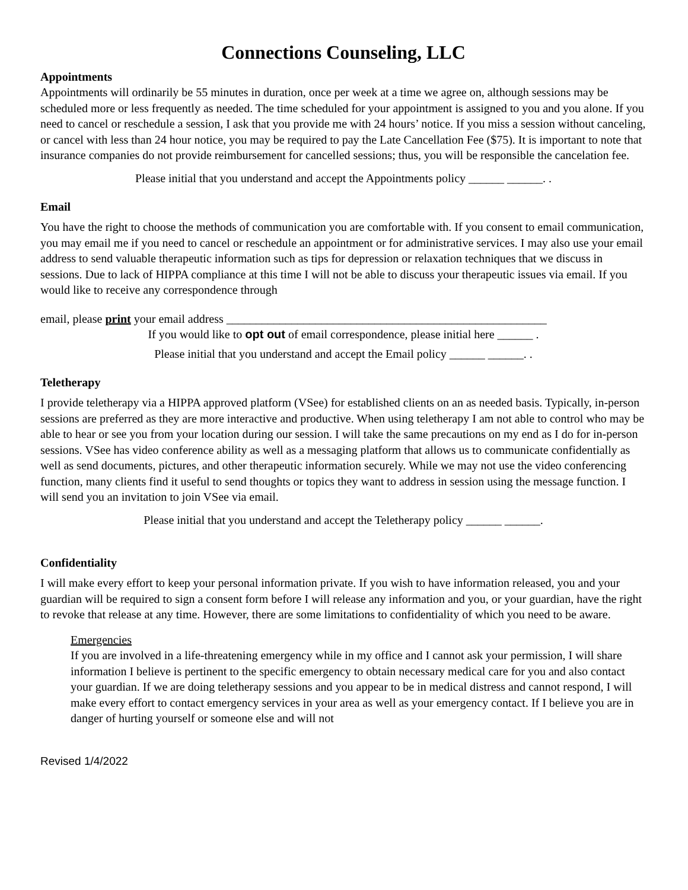Connections Counseling, LLC
Appointments
Appointments will ordinarily be 55 minutes in duration, once per week at a time we agree on, although sessions may be scheduled more or less frequently as needed. The time scheduled for your appointment is assigned to you and you alone. If you need to cancel or reschedule a session, I ask that you provide me with 24 hours’ notice. If you miss a session without canceling, or cancel with less than 24 hour notice, you may be required to pay the Late Cancellation Fee ($75). It is important to note that insurance companies do not provide reimbursement for cancelled sessions; thus, you will be responsible the cancelation fee.
Please initial that you understand and accept the Appointments policy ______ ______. .
Email
You have the right to choose the methods of communication you are comfortable with. If you consent to email communication, you may email me if you need to cancel or reschedule an appointment or for administrative services. I may also use your email address to send valuable therapeutic information such as tips for depression or relaxation techniques that we discuss in sessions. Due to lack of HIPPA compliance at this time I will not be able to discuss your therapeutic issues via email. If you would like to receive any correspondence through
email, please print your email address ______________________________________________________
If you would like to opt out of email correspondence, please initial here ______ .
Please initial that you understand and accept the Email policy ______ ______. .
Teletherapy
I provide teletherapy via a HIPPA approved platform (VSee) for established clients on an as needed basis. Typically, in-person sessions are preferred as they are more interactive and productive. When using teletherapy I am not able to control who may be able to hear or see you from your location during our session. I will take the same precautions on my end as I do for in-person sessions. VSee has video conference ability as well as a messaging platform that allows us to communicate confidentially as well as send documents, pictures, and other therapeutic information securely. While we may not use the video conferencing function, many clients find it useful to send thoughts or topics they want to address in session using the message function. I will send you an invitation to join VSee via email.
Please initial that you understand and accept the Teletherapy policy ______ ______.
Confidentiality
I will make every effort to keep your personal information private. If you wish to have information released, you and your guardian will be required to sign a consent form before I will release any information and you, or your guardian, have the right to revoke that release at any time. However, there are some limitations to confidentiality of which you need to be aware.
Emergencies
If you are involved in a life-threatening emergency while in my office and I cannot ask your permission, I will share information I believe is pertinent to the specific emergency to obtain necessary medical care for you and also contact your guardian. If we are doing teletherapy sessions and you appear to be in medical distress and cannot respond, I will make every effort to contact emergency services in your area as well as your emergency contact. If I believe you are in danger of hurting yourself or someone else and will not
Revised 1/4/2022